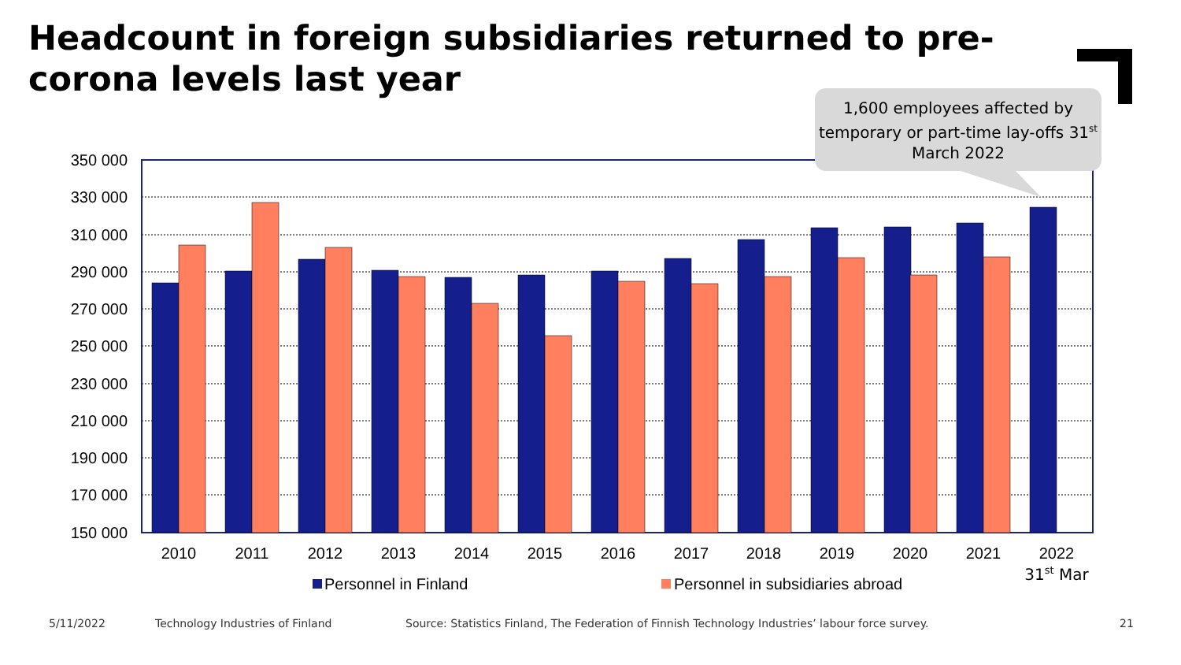Headcount in foreign subsidiaries returned to pre-corona levels last year
350 000
330 000
310 000
290 000
270 000
250 000
230 000
210 000
190 000
170 000
150 000
2010
2011
2012
2013
2014
2015
2016
2017
2018
2019
2020
2021
2022
31st Mar
Personnel in Finland
Personnel in subsidiaries abroad
1,600 employees affected by temporary or part-time lay-offs 31<sup>st</sup> March 2022
5/11/2022
Technology Industries of Finland
Source: Statistics Finland, The Federation of Finnish Technology Industries’ labour force survey.
21